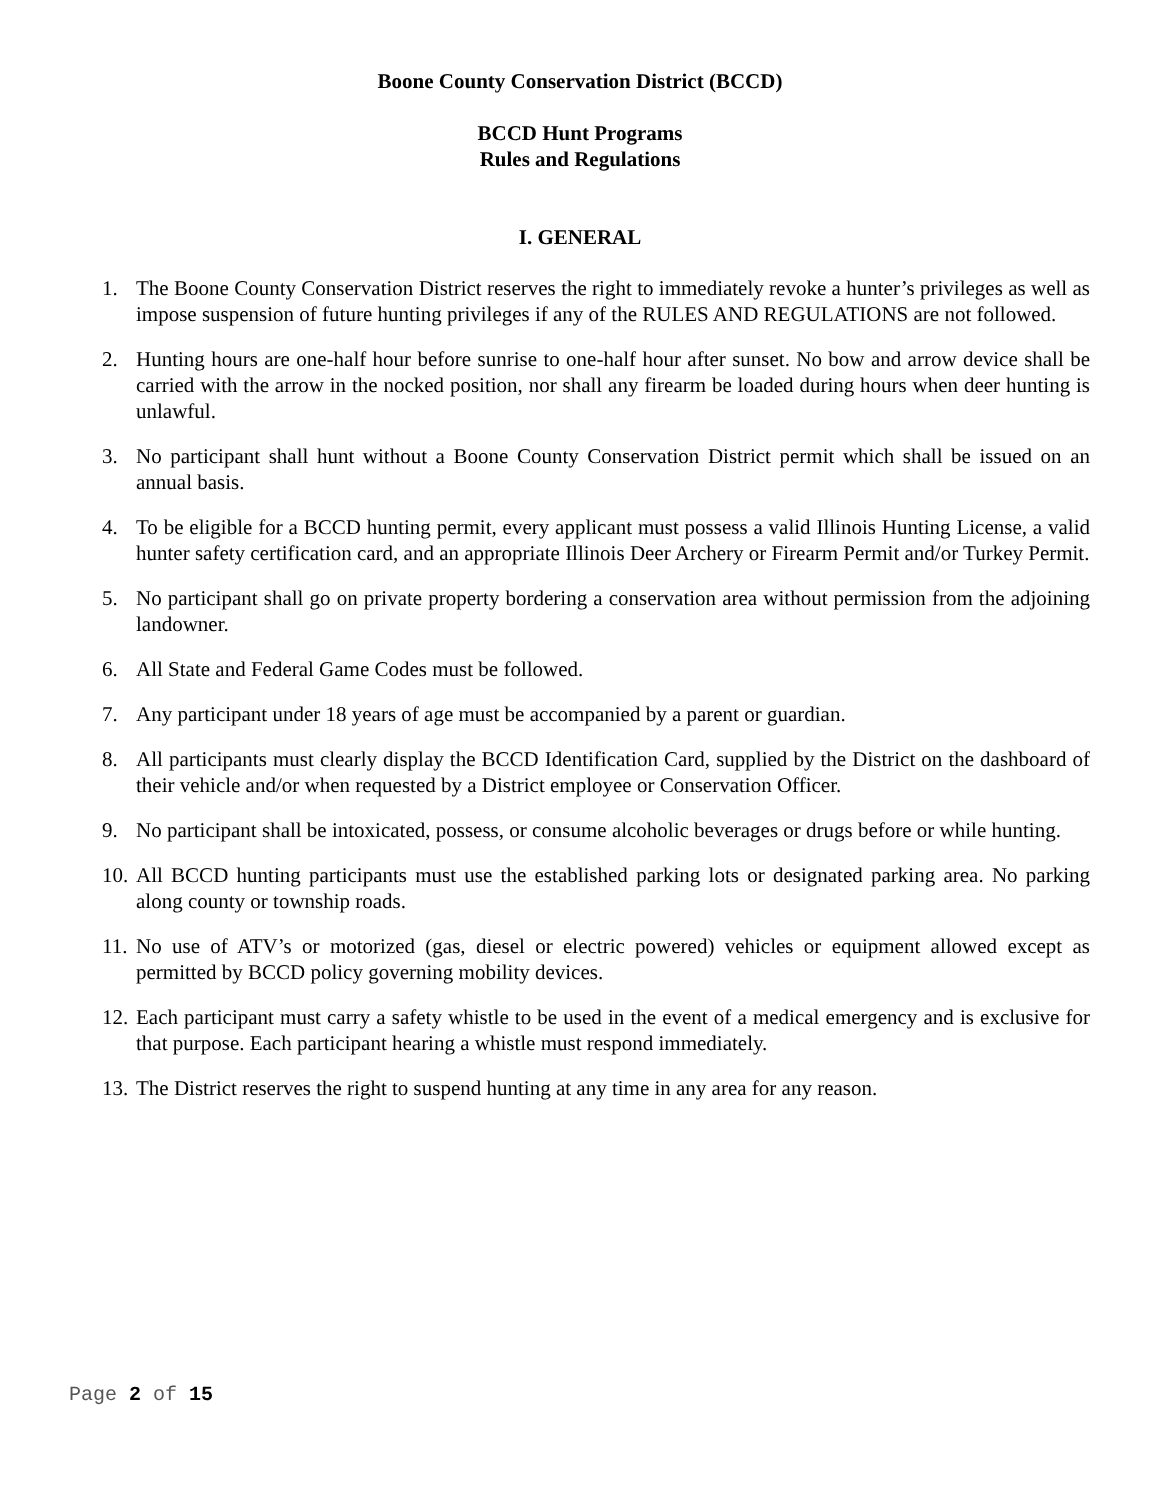Boone County Conservation District (BCCD)
BCCD Hunt Programs
Rules and Regulations
I. GENERAL
1. The Boone County Conservation District reserves the right to immediately revoke a hunter’s privileges as well as impose suspension of future hunting privileges if any of the RULES AND REGULATIONS are not followed.
2. Hunting hours are one-half hour before sunrise to one-half hour after sunset. No bow and arrow device shall be carried with the arrow in the nocked position, nor shall any firearm be loaded during hours when deer hunting is unlawful.
3. No participant shall hunt without a Boone County Conservation District permit which shall be issued on an annual basis.
4. To be eligible for a BCCD hunting permit, every applicant must possess a valid Illinois Hunting License, a valid hunter safety certification card, and an appropriate Illinois Deer Archery or Firearm Permit and/or Turkey Permit.
5. No participant shall go on private property bordering a conservation area without permission from the adjoining landowner.
6. All State and Federal Game Codes must be followed.
7. Any participant under 18 years of age must be accompanied by a parent or guardian.
8. All participants must clearly display the BCCD Identification Card, supplied by the District on the dashboard of their vehicle and/or when requested by a District employee or Conservation Officer.
9. No participant shall be intoxicated, possess, or consume alcoholic beverages or drugs before or while hunting.
10. All BCCD hunting participants must use the established parking lots or designated parking area. No parking along county or township roads.
11. No use of ATV’s or motorized (gas, diesel or electric powered) vehicles or equipment allowed except as permitted by BCCD policy governing mobility devices.
12. Each participant must carry a safety whistle to be used in the event of a medical emergency and is exclusive for that purpose. Each participant hearing a whistle must respond immediately.
13. The District reserves the right to suspend hunting at any time in any area for any reason.
Page 2 of 15